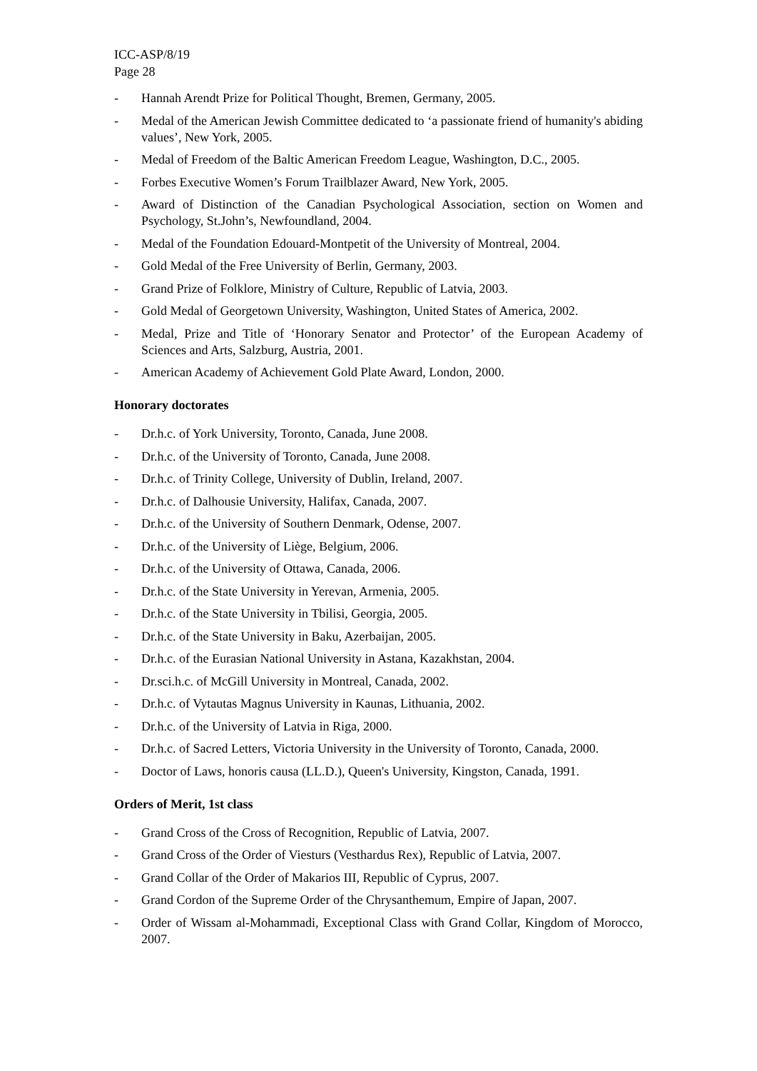ICC-ASP/8/19
Page 28
- Hannah Arendt Prize for Political Thought, Bremen, Germany, 2005.
- Medal of the American Jewish Committee dedicated to ‘a passionate friend of humanity's abiding values’, New York, 2005.
- Medal of Freedom of the Baltic American Freedom League, Washington, D.C., 2005.
- Forbes Executive Women’s Forum Trailblazer Award, New York, 2005.
- Award of Distinction of the Canadian Psychological Association, section on Women and Psychology, St.John’s, Newfoundland, 2004.
- Medal of the Foundation Edouard-Montpetit of the University of Montreal, 2004.
- Gold Medal of the Free University of Berlin, Germany, 2003.
- Grand Prize of Folklore, Ministry of Culture, Republic of Latvia, 2003.
- Gold Medal of Georgetown University, Washington, United States of America, 2002.
- Medal, Prize and Title of ‘Honorary Senator and Protector’ of the European Academy of Sciences and Arts, Salzburg, Austria, 2001.
- American Academy of Achievement Gold Plate Award, London, 2000.
Honorary doctorates
- Dr.h.c. of York University, Toronto, Canada, June 2008.
- Dr.h.c. of the University of Toronto, Canada, June 2008.
- Dr.h.c. of Trinity College, University of Dublin, Ireland, 2007.
- Dr.h.c. of Dalhousie University, Halifax, Canada, 2007.
- Dr.h.c. of the University of Southern Denmark, Odense, 2007.
- Dr.h.c. of the University of Liège, Belgium, 2006.
- Dr.h.c. of the University of Ottawa, Canada, 2006.
- Dr.h.c. of the State University in Yerevan, Armenia, 2005.
- Dr.h.c. of the State University in Tbilisi, Georgia, 2005.
- Dr.h.c. of the State University in Baku, Azerbaijan, 2005.
- Dr.h.c. of the Eurasian National University in Astana, Kazakhstan, 2004.
- Dr.sci.h.c. of McGill University in Montreal, Canada, 2002.
- Dr.h.c. of Vytautas Magnus University in Kaunas, Lithuania, 2002.
- Dr.h.c. of the University of Latvia in Riga, 2000.
- Dr.h.c. of Sacred Letters, Victoria University in the University of Toronto, Canada, 2000.
- Doctor of Laws, honoris causa (LL.D.), Queen's University, Kingston, Canada, 1991.
Orders of Merit, 1st class
- Grand Cross of the Cross of Recognition, Republic of Latvia, 2007.
- Grand Cross of the Order of Viesturs (Vesthardus Rex), Republic of Latvia, 2007.
- Grand Collar of the Order of Makarios III, Republic of Cyprus, 2007.
- Grand Cordon of the Supreme Order of the Chrysanthemum, Empire of Japan, 2007.
- Order of Wissam al-Mohammadi, Exceptional Class with Grand Collar, Kingdom of Morocco, 2007.